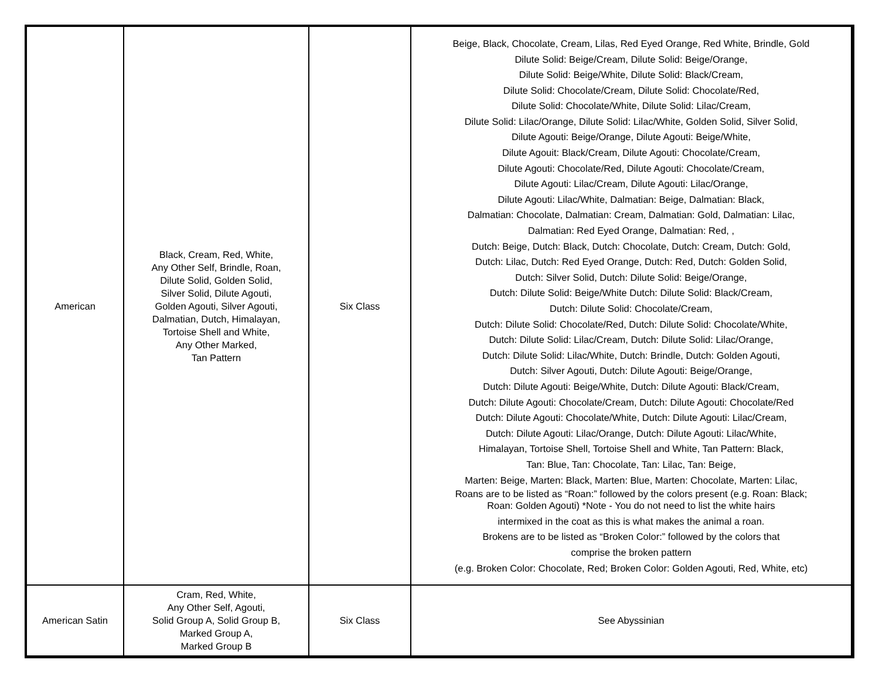| American | Black, Cream, Red, White, Any Other Self, Brindle, Roan, Dilute Solid, Golden Solid, Silver Solid, Dilute Agouti, Golden Agouti, Silver Agouti, Dalmatian, Dutch, Himalayan, Tortoise Shell and White, Any Other Marked, Tan Pattern | Six Class | Beige, Black, Chocolate, Cream, Lilas, Red Eyed Orange, Red White, Brindle, Gold Dilute Solid: Beige/Cream, Dilute Solid: Beige/Orange, Dilute Solid: Beige/White, Dilute Solid: Black/Cream, Dilute Solid: Chocolate/Cream, Dilute Solid: Chocolate/Red, Dilute Solid: Chocolate/White, Dilute Solid: Lilac/Cream, Dilute Solid: Lilac/Orange, Dilute Solid: Lilac/White, Golden Solid, Silver Solid, Dilute Agouti: Beige/Orange, Dilute Agouti: Beige/White, Dilute Agouit: Black/Cream, Dilute Agouti: Chocolate/Cream, Dilute Agouti: Chocolate/Red, Dilute Agouti: Chocolate/Cream, Dilute Agouti: Lilac/Cream, Dilute Agouti: Lilac/Orange, Dilute Agouti: Lilac/White, Dalmatian: Beige, Dalmatian: Black, Dalmatian: Chocolate, Dalmatian: Cream, Dalmatian: Gold, Dalmatian: Lilac, Dalmatian: Red Eyed Orange, Dalmatian: Red, , Dutch: Beige, Dutch: Black, Dutch: Chocolate, Dutch: Cream, Dutch: Gold, Dutch: Lilac, Dutch: Red Eyed Orange, Dutch: Red, Dutch: Golden Solid, Dutch: Silver Solid, Dutch: Dilute Solid: Beige/Orange, Dutch: Dilute Solid: Beige/White Dutch: Dilute Solid: Black/Cream, Dutch: Dilute Solid: Chocolate/Cream, Dutch: Dilute Solid: Chocolate/Red, Dutch: Dilute Solid: Chocolate/White, Dutch: Dilute Solid: Lilac/Cream, Dutch: Dilute Solid: Lilac/Orange, Dutch: Dilute Solid: Lilac/White, Dutch: Brindle, Dutch: Golden Agouti, Dutch: Silver Agouti, Dutch: Dilute Agouti: Beige/Orange, Dutch: Dilute Agouti: Beige/White, Dutch: Dilute Agouti: Black/Cream, Dutch: Dilute Agouti: Chocolate/Cream, Dutch: Dilute Agouti: Chocolate/Red Dutch: Dilute Agouti: Chocolate/White, Dutch: Dilute Agouti: Lilac/Cream, Dutch: Dilute Agouti: Lilac/Orange, Dutch: Dilute Agouti: Lilac/White, Himalayan, Tortoise Shell, Tortoise Shell and White, Tan Pattern: Black, Tan: Blue, Tan: Chocolate, Tan: Lilac, Tan: Beige, Marten: Beige, Marten: Black, Marten: Blue, Marten: Chocolate, Marten: Lilac, Roans are to be listed as “Roan:” followed by the colors present (e.g. Roan: Black; Roan: Golden Agouti) *Note - You do not need to list the white hairs intermixed in the coat as this is what makes the animal a roan. Brokens are to be listed as “Broken Color:” followed by the colors that comprise the broken pattern (e.g. Broken Color: Chocolate, Red; Broken Color: Golden Agouti, Red, White, etc) |
| American Satin | Cram, Red, White, Any Other Self, Agouti, Solid Group A, Solid Group B, Marked Group A, Marked Group B | Six Class | See Abyssinian |